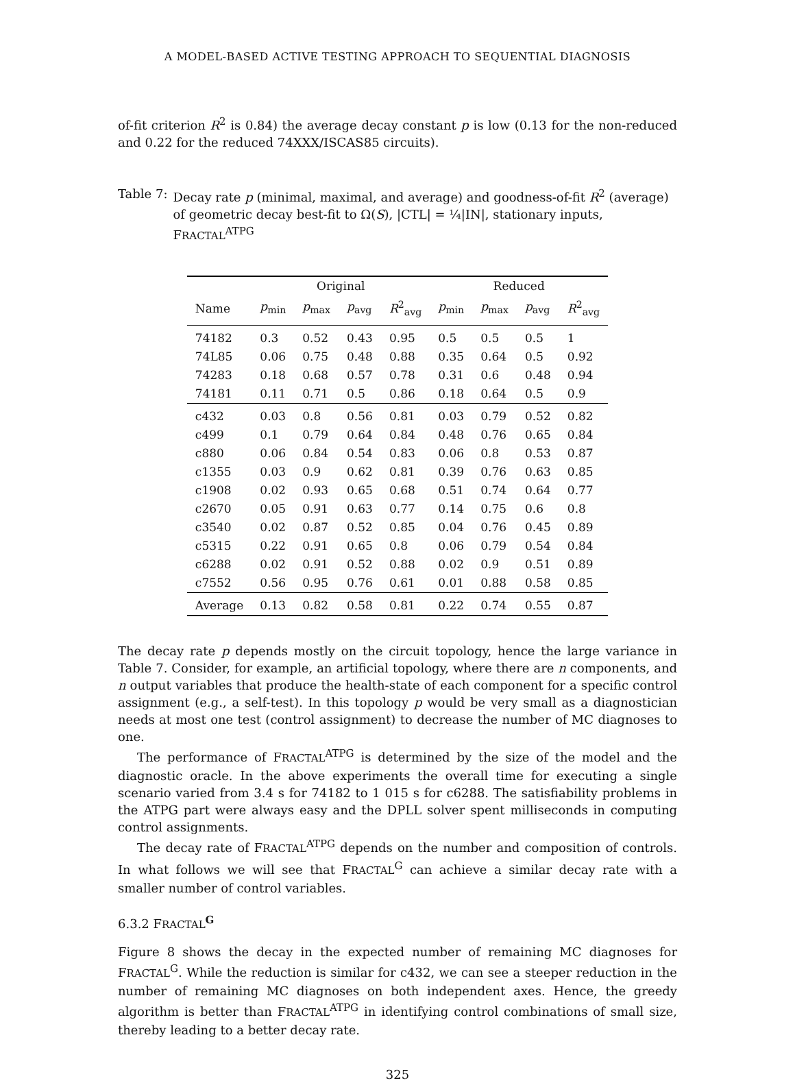A MODEL-BASED ACTIVE TESTING APPROACH TO SEQUENTIAL DIAGNOSIS
of-fit criterion R<sup>2</sup> is 0.84) the average decay constant p is low (0.13 for the non-reduced and 0.22 for the reduced 74XXX/ISCAS85 circuits).
Table 7: Decay rate p (minimal, maximal, and average) and goodness-of-fit R<sup>2</sup> (average) of geometric decay best-fit to Ω(S), |CTL| = ¼|IN|, stationary inputs, FRACTAL<sup>ATPG</sup>
| | Original | | | | Reduced | | | |
| --- | --- | --- | --- | --- | --- | --- | --- | --- |
| Name | p<sub>min</sub> | p<sub>max</sub> | p<sub>avg</sub> | R<sup>2</sup><sub>avg</sub> | p<sub>min</sub> | p<sub>max</sub> | p<sub>avg</sub> | R<sup>2</sup><sub>avg</sub> |
| 74182 | 0.3 | 0.52 | 0.43 | 0.95 | 0.5 | 0.5 | 0.5 | 1 |
| 74L85 | 0.06 | 0.75 | 0.48 | 0.88 | 0.35 | 0.64 | 0.5 | 0.92 |
| 74283 | 0.18 | 0.68 | 0.57 | 0.78 | 0.31 | 0.6 | 0.48 | 0.94 |
| 74181 | 0.11 | 0.71 | 0.5 | 0.86 | 0.18 | 0.64 | 0.5 | 0.9 |
| c432 | 0.03 | 0.8 | 0.56 | 0.81 | 0.03 | 0.79 | 0.52 | 0.82 |
| c499 | 0.1 | 0.79 | 0.64 | 0.84 | 0.48 | 0.76 | 0.65 | 0.84 |
| c880 | 0.06 | 0.84 | 0.54 | 0.83 | 0.06 | 0.8 | 0.53 | 0.87 |
| c1355 | 0.03 | 0.9 | 0.62 | 0.81 | 0.39 | 0.76 | 0.63 | 0.85 |
| c1908 | 0.02 | 0.93 | 0.65 | 0.68 | 0.51 | 0.74 | 0.64 | 0.77 |
| c2670 | 0.05 | 0.91 | 0.63 | 0.77 | 0.14 | 0.75 | 0.6 | 0.8 |
| c3540 | 0.02 | 0.87 | 0.52 | 0.85 | 0.04 | 0.76 | 0.45 | 0.89 |
| c5315 | 0.22 | 0.91 | 0.65 | 0.8 | 0.06 | 0.79 | 0.54 | 0.84 |
| c6288 | 0.02 | 0.91 | 0.52 | 0.88 | 0.02 | 0.9 | 0.51 | 0.89 |
| c7552 | 0.56 | 0.95 | 0.76 | 0.61 | 0.01 | 0.88 | 0.58 | 0.85 |
| Average | 0.13 | 0.82 | 0.58 | 0.81 | 0.22 | 0.74 | 0.55 | 0.87 |
The decay rate p depends mostly on the circuit topology, hence the large variance in Table 7. Consider, for example, an artificial topology, where there are n components, and n output variables that produce the health-state of each component for a specific control assignment (e.g., a self-test). In this topology p would be very small as a diagnostician needs at most one test (control assignment) to decrease the number of MC diagnoses to one.
The performance of FRACTAL<sup>ATPG</sup> is determined by the size of the model and the diagnostic oracle. In the above experiments the overall time for executing a single scenario varied from 3.4 s for 74182 to 1 015 s for c6288. The satisfiability problems in the ATPG part were always easy and the DPLL solver spent milliseconds in computing control assignments.
The decay rate of FRACTAL<sup>ATPG</sup> depends on the number and composition of controls. In what follows we will see that FRACTAL<sup>G</sup> can achieve a similar decay rate with a smaller number of control variables.
6.3.2 FRACTAL<sup>G</sup>
Figure 8 shows the decay in the expected number of remaining MC diagnoses for FRACTAL<sup>G</sup>. While the reduction is similar for c432, we can see a steeper reduction in the number of remaining MC diagnoses on both independent axes. Hence, the greedy algorithm is better than FRACTAL<sup>ATPG</sup> in identifying control combinations of small size, thereby leading to a better decay rate.
325